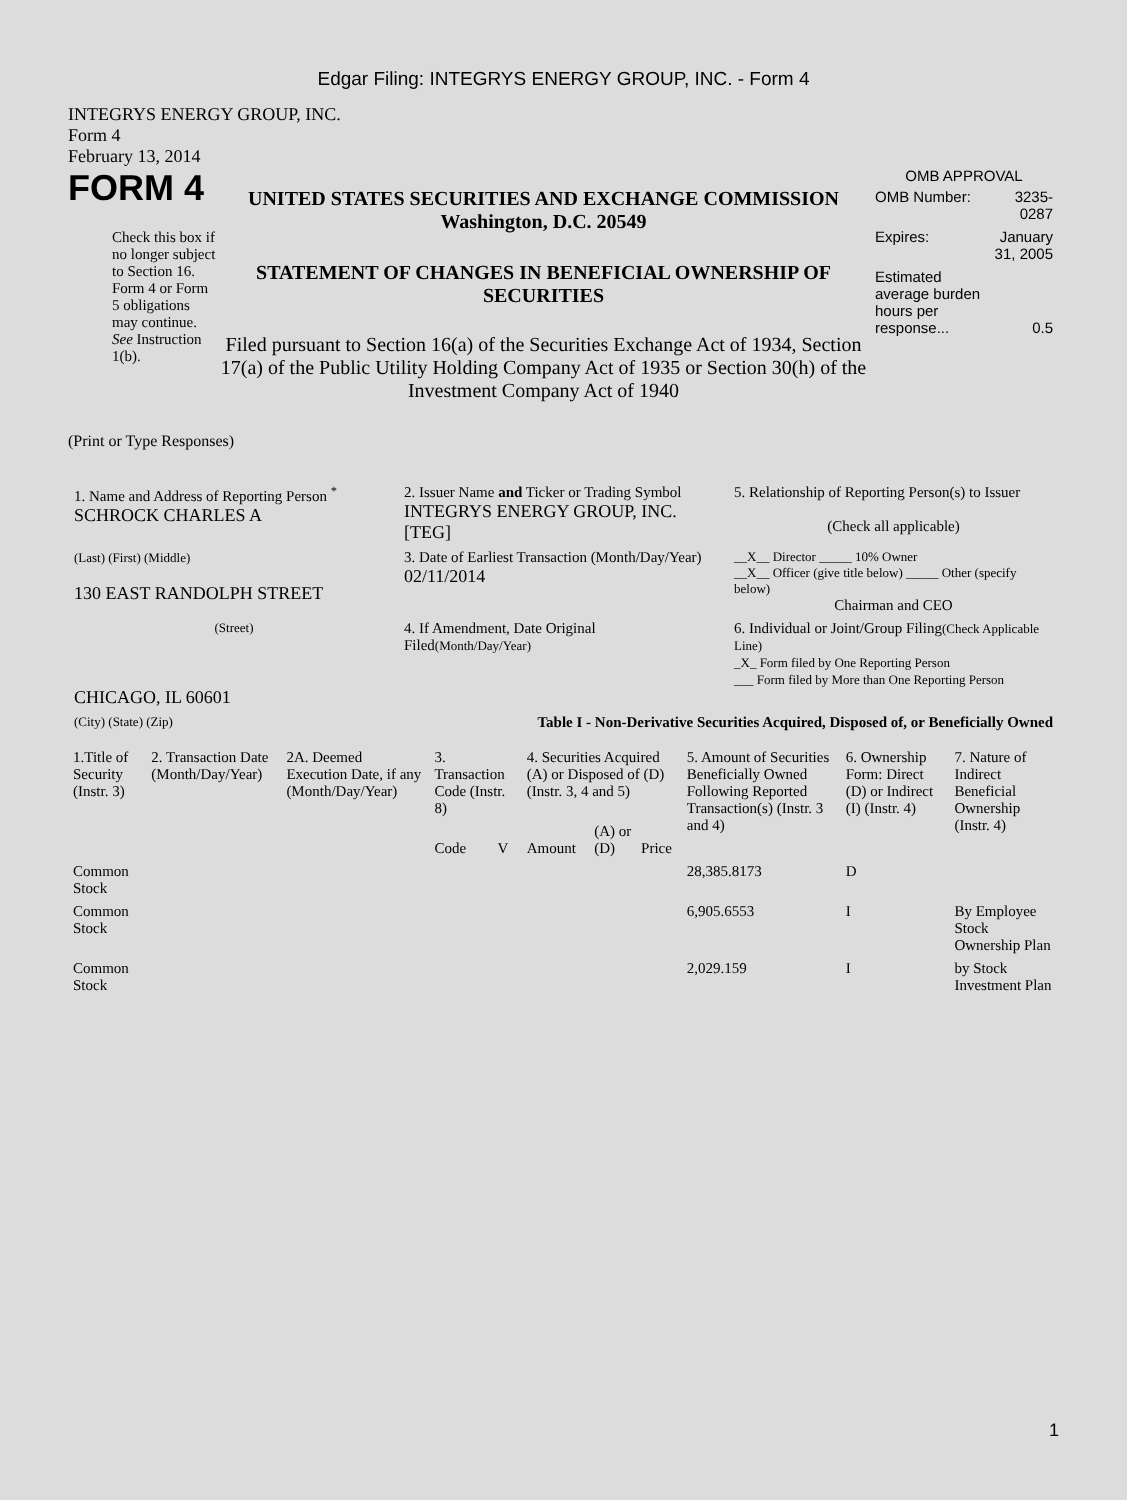Edgar Filing: INTEGRYS ENERGY GROUP, INC. - Form 4
INTEGRYS ENERGY GROUP, INC.
Form 4
February 13, 2014
FORM 4
Check this box if no longer subject to Section 16. Form 4 or Form 5 obligations may continue. See Instruction 1(b).
UNITED STATES SECURITIES AND EXCHANGE COMMISSION
Washington, D.C. 20549
STATEMENT OF CHANGES IN BENEFICIAL OWNERSHIP OF SECURITIES
Filed pursuant to Section 16(a) of the Securities Exchange Act of 1934, Section 17(a) of the Public Utility Holding Company Act of 1935 or Section 30(h) of the Investment Company Act of 1940
OMB APPROVAL
| OMB Number: | 3235-0287 |
| Expires: | January 31, 2005 |
| Estimated average burden hours per response... | 0.5 |
(Print or Type Responses)
| 1. Name and Address of Reporting Person <sup>*</sup> SCHROCK CHARLES A | 2. Issuer Name and Ticker or Trading Symbol INTEGRYS ENERGY GROUP, INC. [TEG] | 5. Relationship of Reporting Person(s) to Issuer (Check all applicable) |
| (Last) (First) (Middle) 130 EAST RANDOLPH STREET | 3. Date of Earliest Transaction (Month/Day/Year) 02/11/2014 | __X__ Director _____ 10% Owner __X__ Officer (give title below) _____ Other (specify below) Chairman and CEO |
| (Street) CHICAGO, IL 60601 | 4. If Amendment, Date Original Filed (Month/Day/Year) | 6. Individual or Joint/Group Filing (Check Applicable Line) _X_ Form filed by One Reporting Person ___ Form filed by More than One Reporting Person |
| (City) (State) (Zip) | Table I - Non-Derivative Securities Acquired, Disposed of, or Beneficially Owned | |
| 1.Title of Security (Instr. 3) | 2. Transaction Date (Month/Day/Year) | 2A. Deemed Execution Date, if any (Month/Day/Year) | 3. Transaction Code (Instr. 8) | | 4. Securities Acquired (A) or Disposed of (D) (Instr. 3, 4 and 5) | | | 5. Amount of Securities Beneficially Owned Following Reported Transaction(s) (Instr. 3 and 4) | 6. Ownership Form: Direct (D) or Indirect (I) (Instr. 4) | 7. Nature of Indirect Beneficial Ownership (Instr. 4) |
| --- | --- | --- | --- | --- | --- | --- | --- | --- | --- | --- |
| | | | Code | V | Amount | (A) or (D) | Price | | | |
| Common Stock | | | | | | | | 28,385.8173 | D | |
| Common Stock | | | | | | | | 6,905.6553 | I | By Employee Stock Ownership Plan |
| Common Stock | | | | | | | | 2,029.159 | I | by Stock Investment Plan |
1